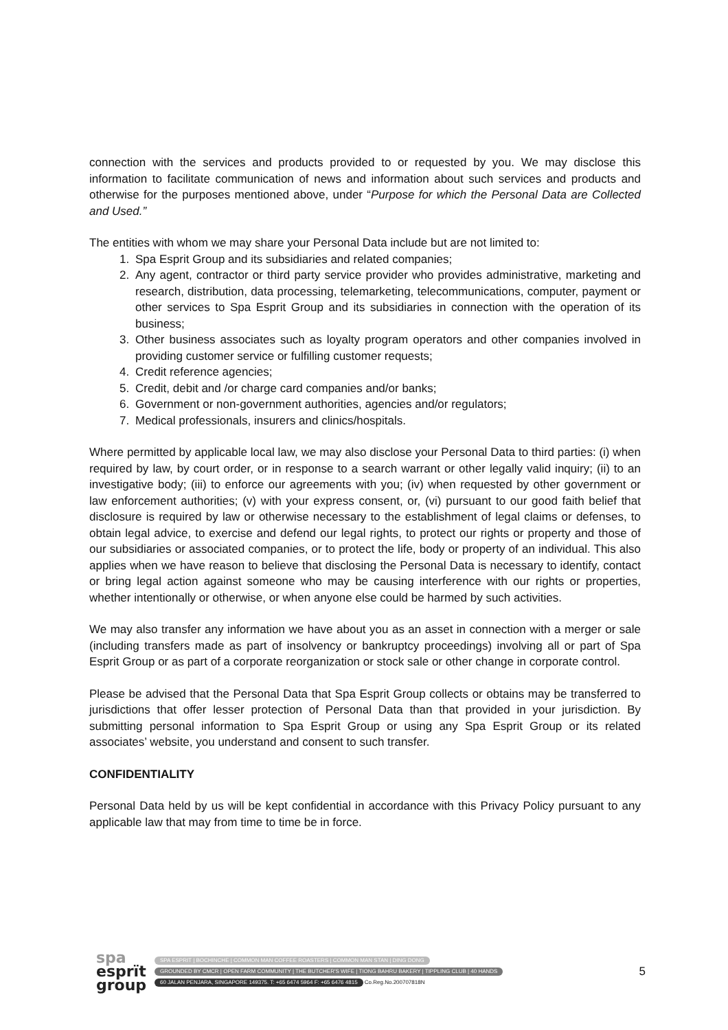connection with the services and products provided to or requested by you. We may disclose this information to facilitate communication of news and information about such services and products and otherwise for the purposes mentioned above, under “Purpose for which the Personal Data are Collected and Used.”
The entities with whom we may share your Personal Data include but are not limited to:
1. Spa Esprit Group and its subsidiaries and related companies;
2. Any agent, contractor or third party service provider who provides administrative, marketing and research, distribution, data processing, telemarketing, telecommunications, computer, payment or other services to Spa Esprit Group and its subsidiaries in connection with the operation of its business;
3. Other business associates such as loyalty program operators and other companies involved in providing customer service or fulfilling customer requests;
4. Credit reference agencies;
5. Credit, debit and /or charge card companies and/or banks;
6. Government or non-government authorities, agencies and/or regulators;
7. Medical professionals, insurers and clinics/hospitals.
Where permitted by applicable local law, we may also disclose your Personal Data to third parties: (i) when required by law, by court order, or in response to a search warrant or other legally valid inquiry; (ii) to an investigative body; (iii) to enforce our agreements with you; (iv) when requested by other government or law enforcement authorities; (v) with your express consent, or, (vi) pursuant to our good faith belief that disclosure is required by law or otherwise necessary to the establishment of legal claims or defenses, to obtain legal advice, to exercise and defend our legal rights, to protect our rights or property and those of our subsidiaries or associated companies, or to protect the life, body or property of an individual. This also applies when we have reason to believe that disclosing the Personal Data is necessary to identify, contact or bring legal action against someone who may be causing interference with our rights or properties, whether intentionally or otherwise, or when anyone else could be harmed by such activities.
We may also transfer any information we have about you as an asset in connection with a merger or sale (including transfers made as part of insolvency or bankruptcy proceedings) involving all or part of Spa Esprit Group or as part of a corporate reorganization or stock sale or other change in corporate control.
Please be advised that the Personal Data that Spa Esprit Group collects or obtains may be transferred to jurisdictions that offer lesser protection of Personal Data than that provided in your jurisdiction. By submitting personal information to Spa Esprit Group or using any Spa Esprit Group or its related associates’ website, you understand and consent to such transfer.
CONFIDENTIALITY
Personal Data held by us will be kept confidential in accordance with this Privacy Policy pursuant to any applicable law that may from time to time be in force.
spa
esprït
group
SPA ESPRIT | BOCHINCHE | COMMON MAN COFFEE ROASTERS | COMMON MAN STAN | DING DONG
GROUNDED BY CMCR | OPEN FARM COMMUNITY | THE BUTCHER'S WIFE | TIONG BAHRU BAKERY | TIPPLING CLUB | 40 HANDS
60 JALAN PENJARA, SINGAPORE 149375. T: +65 6474 5964 F: +65 6476 4815
Co.Reg.No.200707818N
5